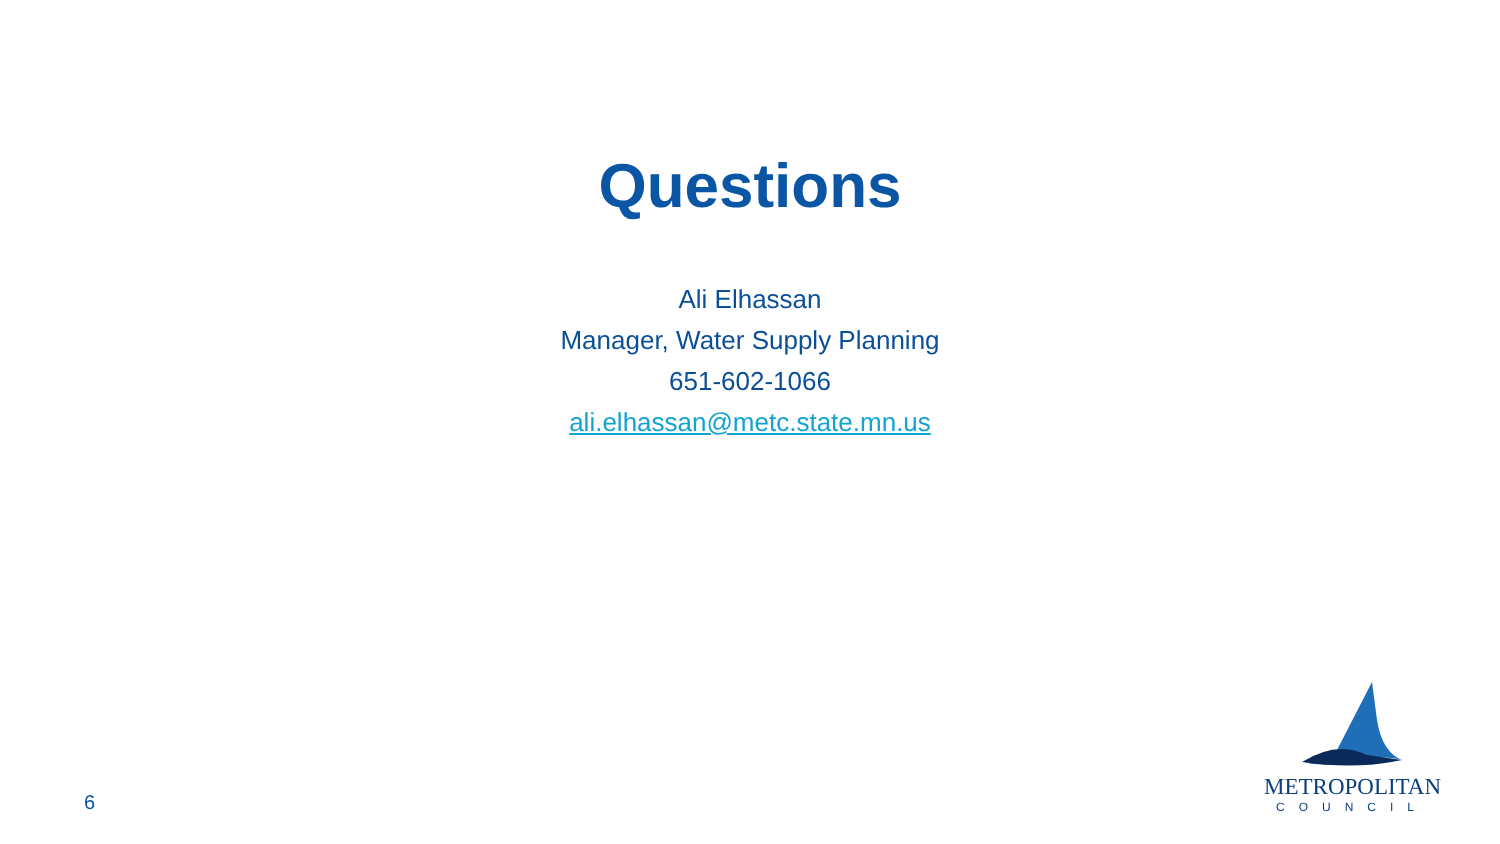Questions
Ali Elhassan
Manager, Water Supply Planning
651-602-1066
ali.elhassan@metc.state.mn.us
6
METROPOLITAN
COUNCIL